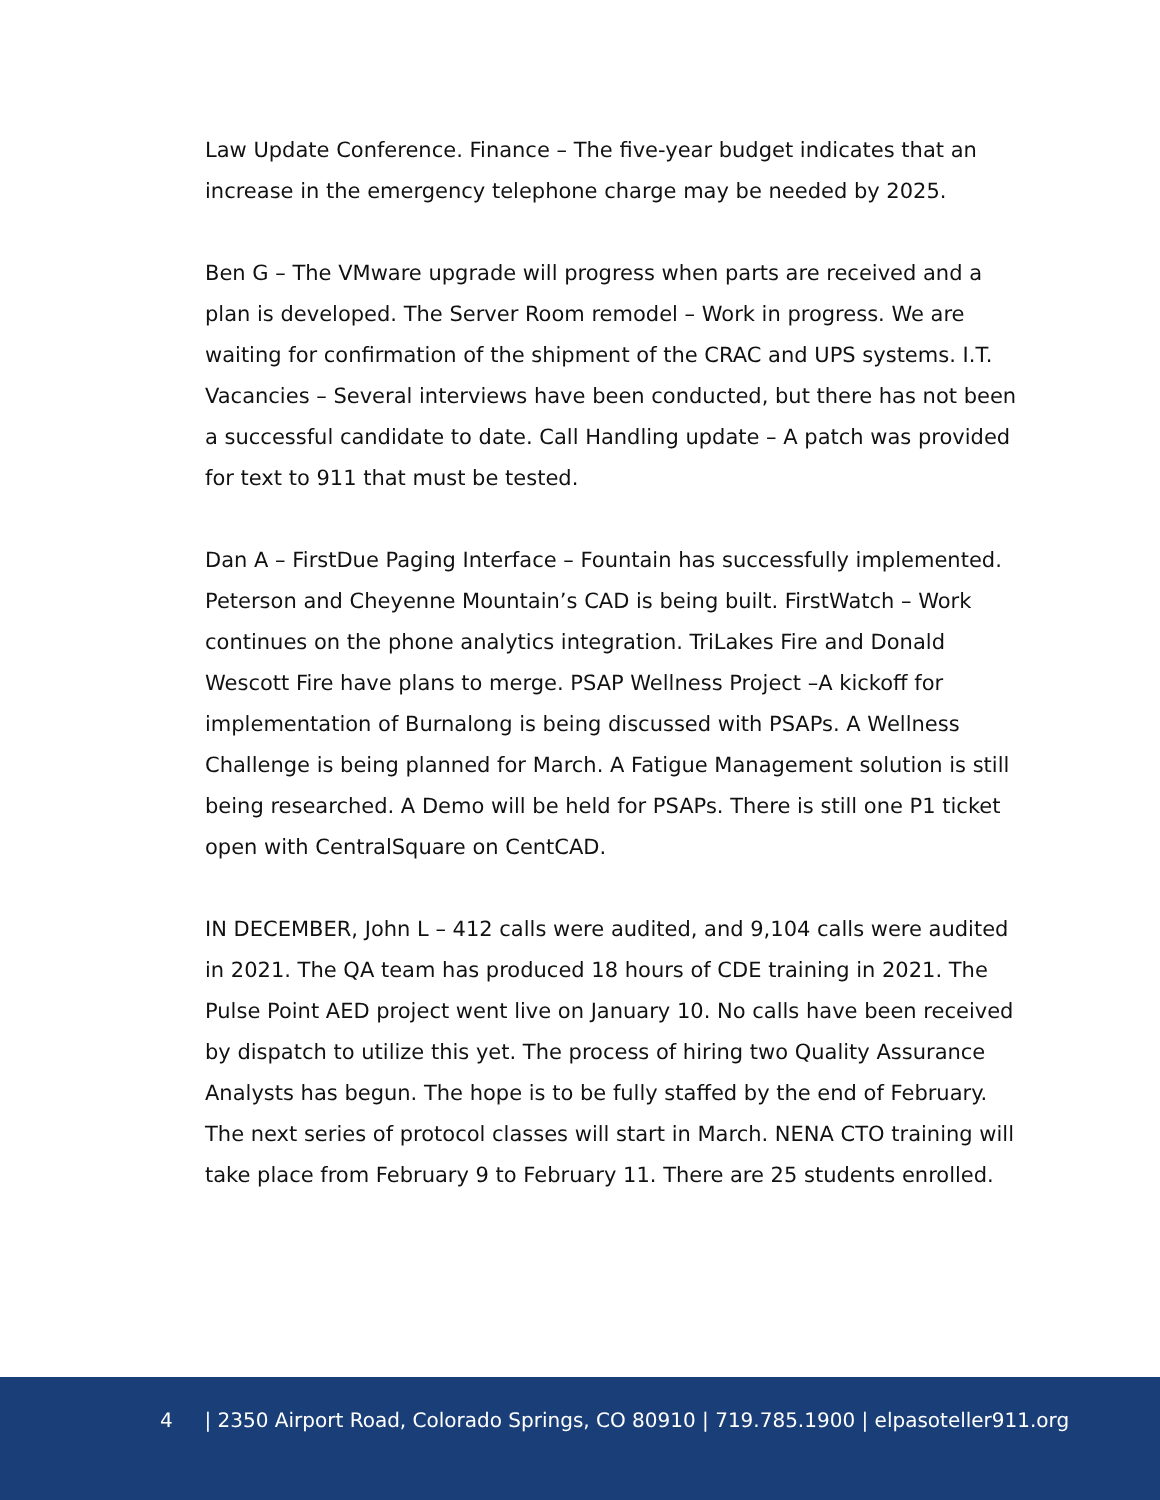Law Update Conference. Finance – The five-year budget indicates that an increase in the emergency telephone charge may be needed by 2025.
Ben G – The VMware upgrade will progress when parts are received and a plan is developed. The Server Room remodel – Work in progress. We are waiting for confirmation of the shipment of the CRAC and UPS systems. I.T. Vacancies – Several interviews have been conducted, but there has not been a successful candidate to date. Call Handling update – A patch was provided for text to 911 that must be tested.
Dan A – FirstDue Paging Interface – Fountain has successfully implemented. Peterson and Cheyenne Mountain’s CAD is being built. FirstWatch – Work continues on the phone analytics integration. TriLakes Fire and Donald Wescott Fire have plans to merge. PSAP Wellness Project –A kickoff for implementation of Burnalong is being discussed with PSAPs. A Wellness Challenge is being planned for March. A Fatigue Management solution is still being researched. A Demo will be held for PSAPs. There is still one P1 ticket open with CentralSquare on CentCAD.
IN DECEMBER, John L – 412 calls were audited, and 9,104 calls were audited in 2021. The QA team has produced 18 hours of CDE training in 2021. The Pulse Point AED project went live on January 10. No calls have been received by dispatch to utilize this yet. The process of hiring two Quality Assurance Analysts has begun. The hope is to be fully staffed by the end of February. The next series of protocol classes will start in March. NENA CTO training will take place from February 9 to February 11. There are 25 students enrolled.
4 | 2350 Airport Road, Colorado Springs, CO 80910 | 719.785.1900 | elpasoteller911.org